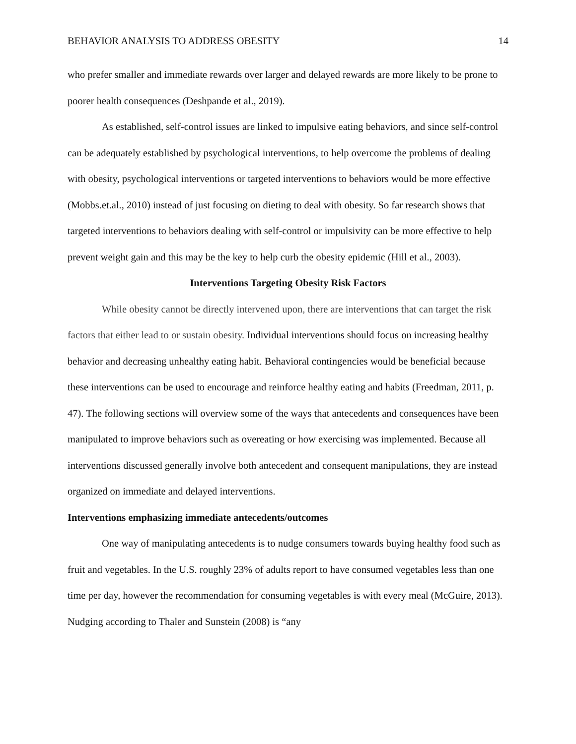BEHAVIOR ANALYSIS TO ADDRESS OBESITY 14
who prefer smaller and immediate rewards over larger and delayed rewards are more likely to be prone to poorer health consequences (Deshpande et al., 2019).
As established, self-control issues are linked to impulsive eating behaviors, and since self-control can be adequately established by psychological interventions, to help overcome the problems of dealing with obesity, psychological interventions or targeted interventions to behaviors would be more effective (Mobbs.et.al., 2010) instead of just focusing on dieting to deal with obesity. So far research shows that targeted interventions to behaviors dealing with self-control or impulsivity can be more effective to help prevent weight gain and this may be the key to help curb the obesity epidemic (Hill et al., 2003).
Interventions Targeting Obesity Risk Factors
While obesity cannot be directly intervened upon, there are interventions that can target the risk factors that either lead to or sustain obesity. Individual interventions should focus on increasing healthy behavior and decreasing unhealthy eating habit. Behavioral contingencies would be beneficial because these interventions can be used to encourage and reinforce healthy eating and habits (Freedman, 2011, p. 47). The following sections will overview some of the ways that antecedents and consequences have been manipulated to improve behaviors such as overeating or how exercising was implemented. Because all interventions discussed generally involve both antecedent and consequent manipulations, they are instead organized on immediate and delayed interventions.
Interventions emphasizing immediate antecedents/outcomes
One way of manipulating antecedents is to nudge consumers towards buying healthy food such as fruit and vegetables. In the U.S. roughly 23% of adults report to have consumed vegetables less than one time per day, however the recommendation for consuming vegetables is with every meal (McGuire, 2013). Nudging according to Thaler and Sunstein (2008) is “any